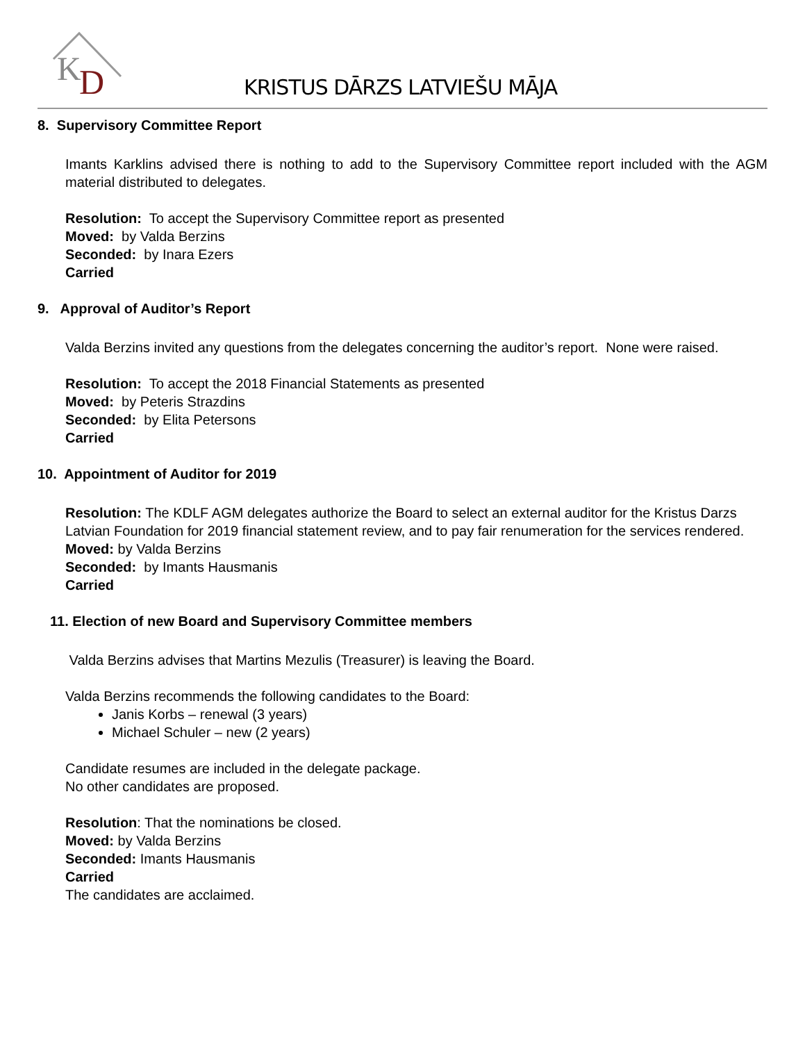K
D
KRISTUS DĀRZS LATVIEŠU MĀJA
8. Supervisory Committee Report
Imants Karklins advised there is nothing to add to the Supervisory Committee report included with the AGM material distributed to delegates.
Resolution: To accept the Supervisory Committee report as presented
Moved: by Valda Berzins
Seconded: by Inara Ezers
Carried
9. Approval of Auditor’s Report
Valda Berzins invited any questions from the delegates concerning the auditor’s report. None were raised.
Resolution: To accept the 2018 Financial Statements as presented
Moved: by Peteris Strazdins
Seconded: by Elita Petersons
Carried
10. Appointment of Auditor for 2019
Resolution: The KDLF AGM delegates authorize the Board to select an external auditor for the Kristus Darzs Latvian Foundation for 2019 financial statement review, and to pay fair renumeration for the services rendered.
Moved: by Valda Berzins
Seconded: by Imants Hausmanis
Carried
11. Election of new Board and Supervisory Committee members
Valda Berzins advises that Martins Mezulis (Treasurer) is leaving the Board.
Valda Berzins recommends the following candidates to the Board:
Janis Korbs – renewal (3 years)
Michael Schuler – new (2 years)
Candidate resumes are included in the delegate package.
No other candidates are proposed.
Resolution: That the nominations be closed.
Moved: by Valda Berzins
Seconded: Imants Hausmanis
Carried
The candidates are acclaimed.